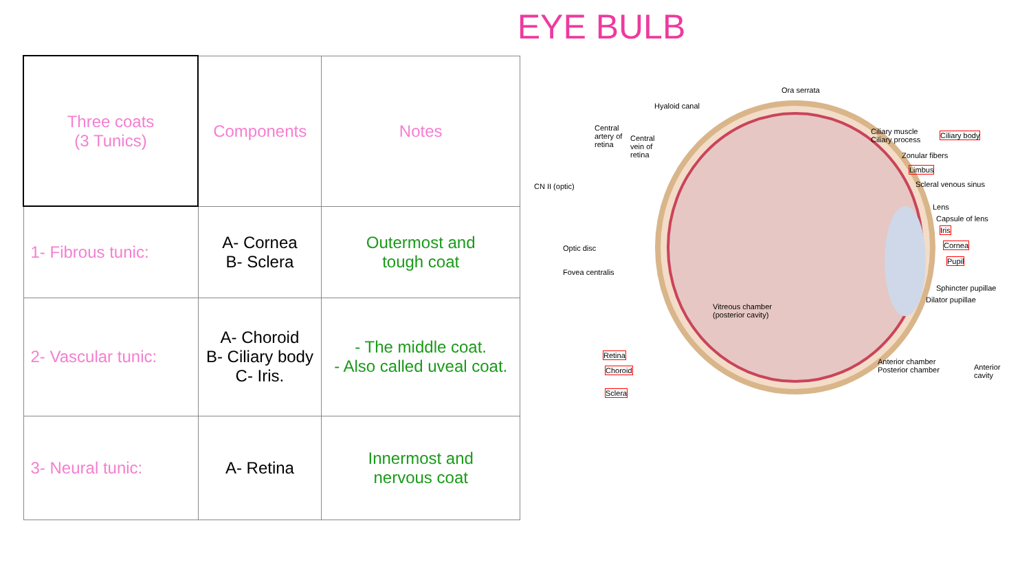EYE BULB
| Three coats (3 Tunics) | Components | Notes |
| 1- Fibrous tunic: | A- Cornea B- Sclera | Outermost and tough coat |
| 2- Vascular tunic: | A- Choroid B- Ciliary body C- Iris. | - The middle coat. - Also called uveal coat. |
| 3- Neural tunic: | A- Retina | Innermost and nervous coat |
Ora serrata
Hyaloid canal
Central
artery of
retina
Central
vein of
retina
CN II (optic)
Optic disc
Fovea centralis
Vitreous chamber
(posterior cavity)
Retina
Choroid
Sclera
Ciliary muscle
Ciliary process
Ciliary body
Zonular fibers
Limbus
Scleral venous sinus
Lens
Capsule of lens
Iris
Cornea
Pupil
Sphincter pupillae
Dilator pupillae
Anterior chamber
Posterior chamber Anterior cavity